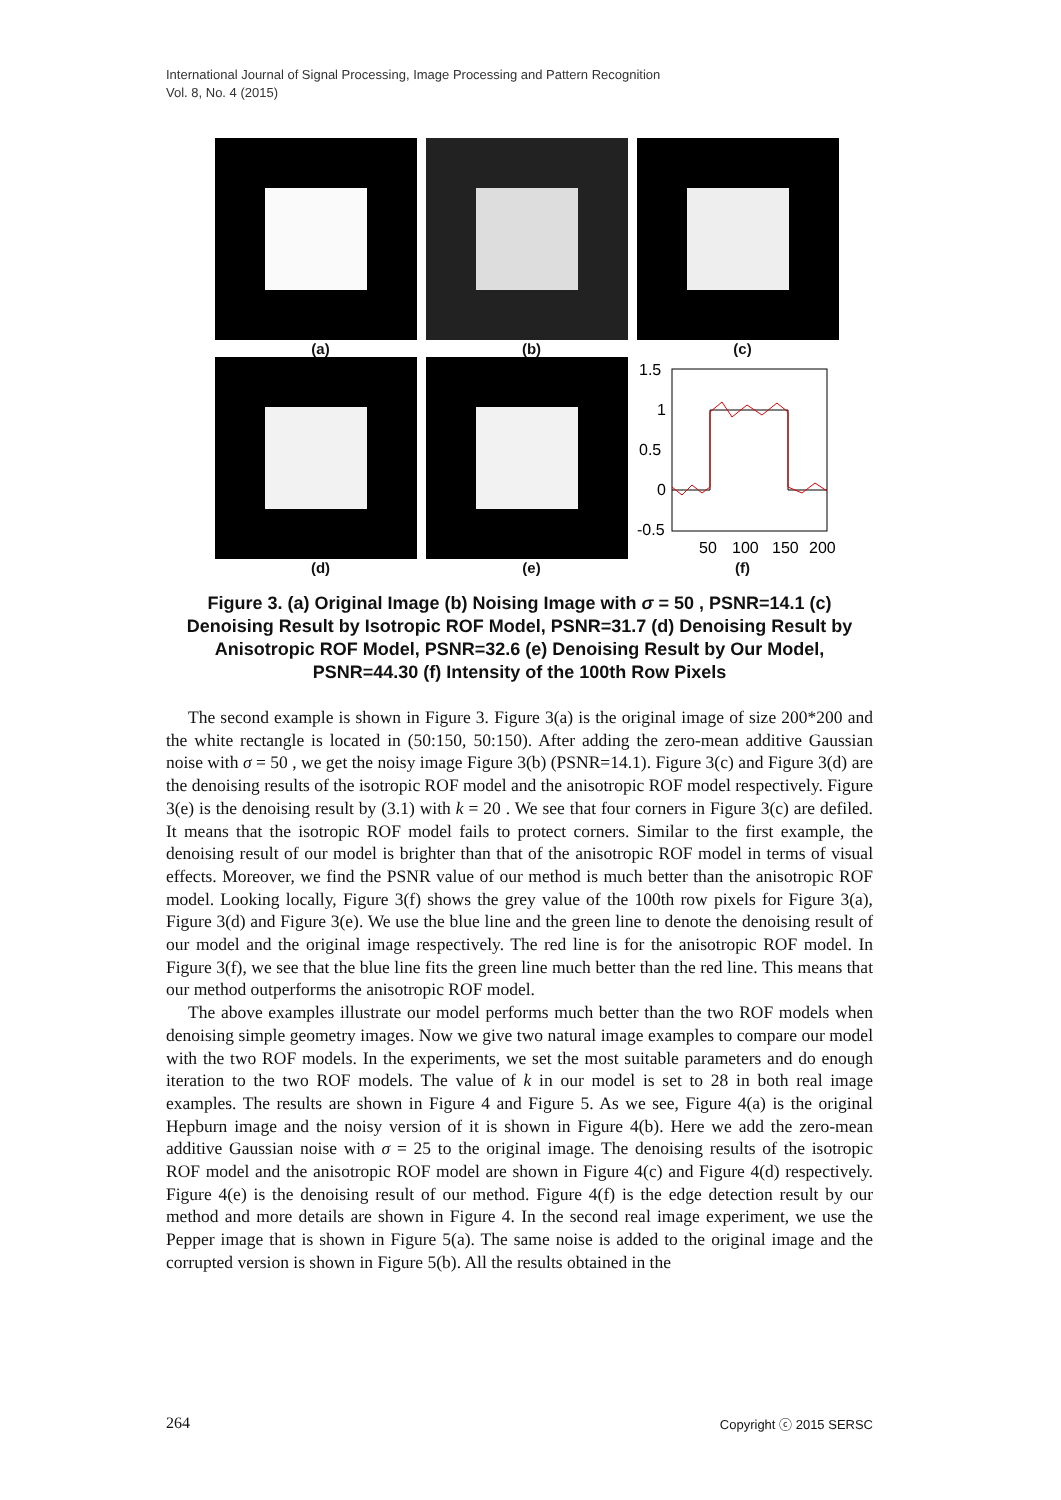International Journal of Signal Processing, Image Processing and Pattern Recognition
Vol. 8, No. 4 (2015)
(a) (b) (c)
1.5
1
0.5
0
-0.5
50
100
150
200
(d) (e) (f)
Figure 3. (a) Original Image (b) Noising Image with σ = 50 , PSNR=14.1 (c) Denoising Result by Isotropic ROF Model, PSNR=31.7 (d) Denoising Result by Anisotropic ROF Model, PSNR=32.6 (e) Denoising Result by Our Model, PSNR=44.30 (f) Intensity of the 100th Row Pixels
The second example is shown in Figure 3. Figure 3(a) is the original image of size 200*200 and the white rectangle is located in (50:150, 50:150). After adding the zero-mean additive Gaussian noise with σ = 50 , we get the noisy image Figure 3(b) (PSNR=14.1). Figure 3(c) and Figure 3(d) are the denoising results of the isotropic ROF model and the anisotropic ROF model respectively. Figure 3(e) is the denoising result by (3.1) with k = 20 . We see that four corners in Figure 3(c) are defiled. It means that the isotropic ROF model fails to protect corners. Similar to the first example, the denoising result of our model is brighter than that of the anisotropic ROF model in terms of visual effects. Moreover, we find the PSNR value of our method is much better than the anisotropic ROF model. Looking locally, Figure 3(f) shows the grey value of the 100th row pixels for Figure 3(a), Figure 3(d) and Figure 3(e). We use the blue line and the green line to denote the denoising result of our model and the original image respectively. The red line is for the anisotropic ROF model. In Figure 3(f), we see that the blue line fits the green line much better than the red line. This means that our method outperforms the anisotropic ROF model.
The above examples illustrate our model performs much better than the two ROF models when denoising simple geometry images. Now we give two natural image examples to compare our model with the two ROF models. In the experiments, we set the most suitable parameters and do enough iteration to the two ROF models. The value of k in our model is set to 28 in both real image examples. The results are shown in Figure 4 and Figure 5. As we see, Figure 4(a) is the original Hepburn image and the noisy version of it is shown in Figure 4(b). Here we add the zero-mean additive Gaussian noise with σ = 25 to the original image. The denoising results of the isotropic ROF model and the anisotropic ROF model are shown in Figure 4(c) and Figure 4(d) respectively. Figure 4(e) is the denoising result of our method. Figure 4(f) is the edge detection result by our method and more details are shown in Figure 4. In the second real image experiment, we use the Pepper image that is shown in Figure 5(a). The same noise is added to the original image and the corrupted version is shown in Figure 5(b). All the results obtained in the
264 Copyright ⓒ 2015 SERSC